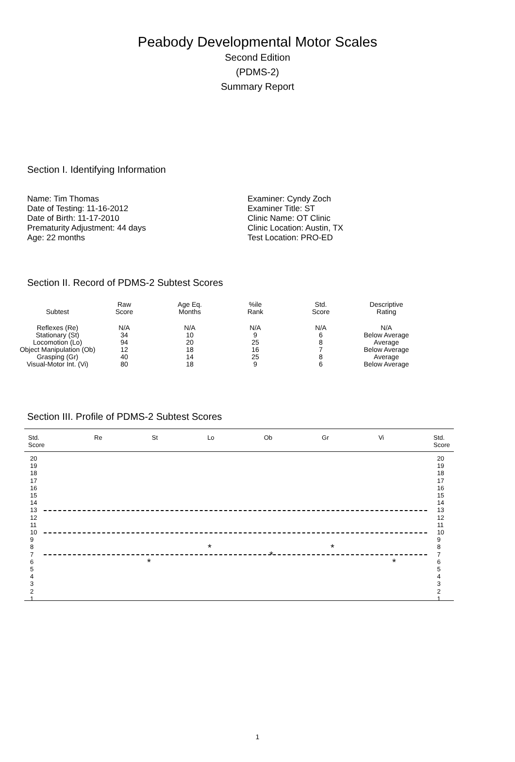Peabody Developmental Motor Scales
Second Edition
(PDMS-2)
Summary Report
Section I. Identifying Information
Name: Tim Thomas
Date of Testing: 11-16-2012
Date of Birth: 11-17-2010
Prematurity Adjustment: 44 days
Age: 22 months
Examiner: Cyndy Zoch
Examiner Title: ST
Clinic Name: OT Clinic
Clinic Location: Austin, TX
Test Location: PRO-ED
Section II. Record of PDMS-2 Subtest Scores
| Subtest | Raw Score | Age Eq. Months | %ile Rank | Std. Score | Descriptive Rating |
| --- | --- | --- | --- | --- | --- |
| Reflexes (Re) | N/A | N/A | N/A | N/A | N/A |
| Stationary (St) | 34 | 10 | 9 | 6 | Below Average |
| Locomotion (Lo) | 94 | 20 | 25 | 8 | Average |
| Object Manipulation (Ob) | 12 | 18 | 16 | 7 | Below Average |
| Grasping (Gr) | 40 | 14 | 25 | 8 | Average |
| Visual-Motor Int. (Vi) | 80 | 18 | 9 | 6 | Below Average |
Section III. Profile of PDMS-2 Subtest Scores
Std.
Score Re St Lo Ob Gr Vi Std.
Score
20
19
18
17
16
15
14
13
12
11
10
9
8
7
6
5
4
3
2
1
20
19
18
17
16
15
14
13
12
11
10
9
8
7
6
5
4
3
2
1
*
*
*
* *
1